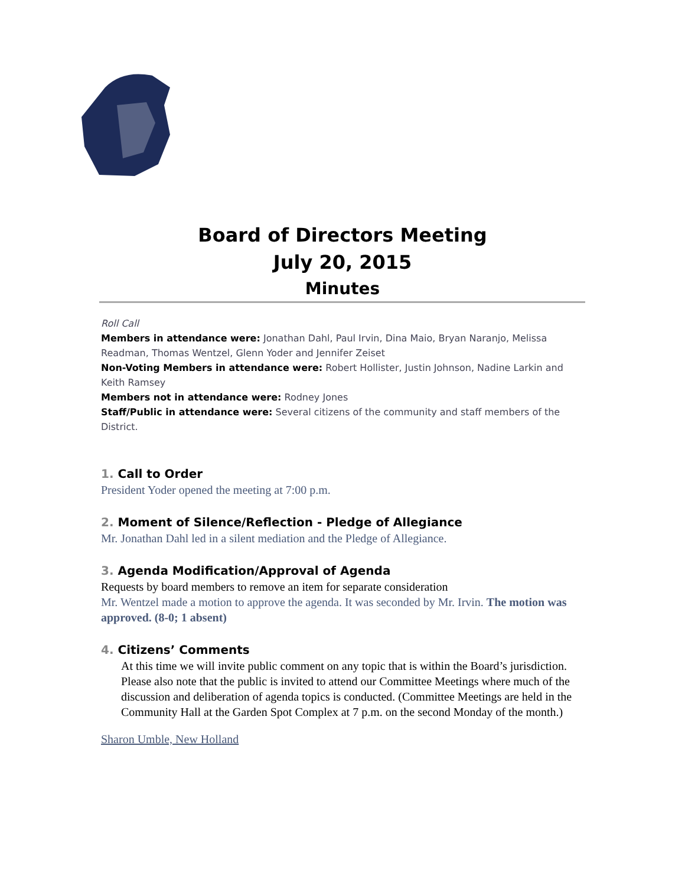Board of Directors Meeting
July 20, 2015
Minutes
Roll Call
Members in attendance were: Jonathan Dahl, Paul Irvin, Dina Maio, Bryan Naranjo, Melissa Readman, Thomas Wentzel, Glenn Yoder and Jennifer Zeiset
Non-Voting Members in attendance were: Robert Hollister, Justin Johnson, Nadine Larkin and Keith Ramsey
Members not in attendance were: Rodney Jones
Staff/Public in attendance were: Several citizens of the community and staff members of the District.
1. Call to Order
President Yoder opened the meeting at 7:00 p.m.
2. Moment of Silence/Reflection - Pledge of Allegiance
Mr. Jonathan Dahl led in a silent mediation and the Pledge of Allegiance.
3. Agenda Modification/Approval of Agenda
Requests by board members to remove an item for separate consideration
Mr. Wentzel made a motion to approve the agenda. It was seconded by Mr. Irvin. The motion was approved. (8-0; 1 absent)
4. Citizens’ Comments
At this time we will invite public comment on any topic that is within the Board’s jurisdiction. Please also note that the public is invited to attend our Committee Meetings where much of the discussion and deliberation of agenda topics is conducted. (Committee Meetings are held in the Community Hall at the Garden Spot Complex at 7 p.m. on the second Monday of the month.)
Sharon Umble, New Holland